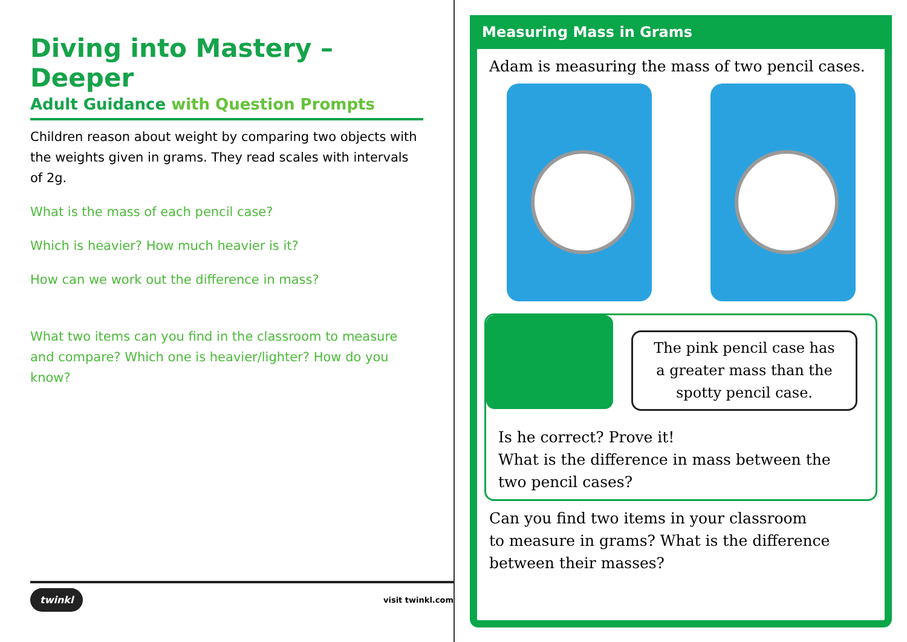Diving into Mastery – Deeper
Adult Guidance with Question Prompts
Children reason about weight by comparing two objects with the weights given in grams. They read scales with intervals of 2g.
What is the mass of each pencil case?
Which is heavier? How much heavier is it?
How can we work out the difference in mass?
What two items can you find in the classroom to measure and compare? Which one is heavier/lighter? How do you know?
twinkl visit twinkl.com
Measuring Mass in Grams
Adam is measuring the mass of two pencil cases.
The pink pencil case has a greater mass than the spotty pencil case.
Is he correct? Prove it!
What is the difference in mass between the two pencil cases?
Can you find two items in your classroom
to measure in grams? What is the difference
between their masses?